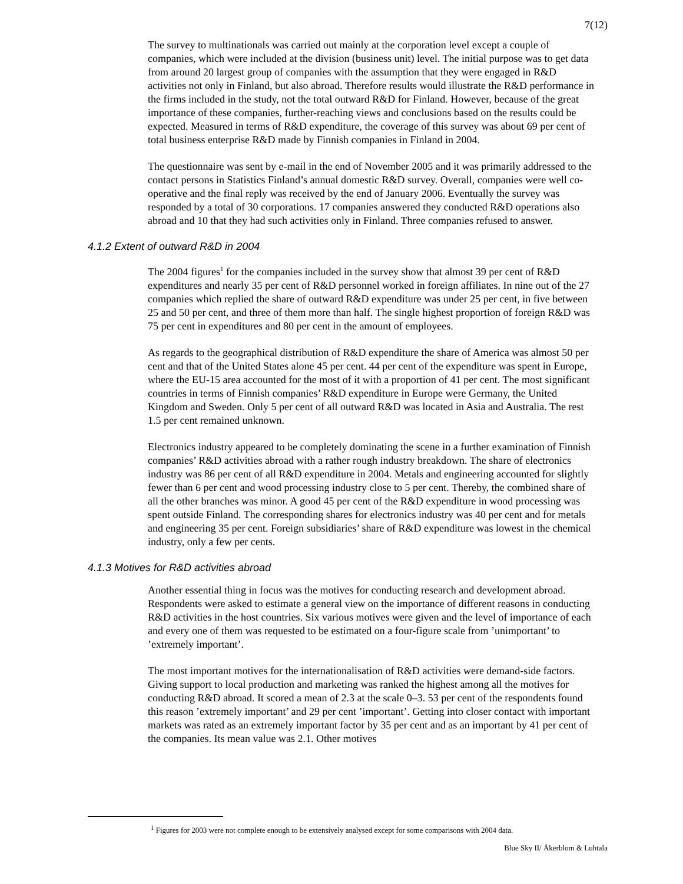7(12)
The survey to multinationals was carried out mainly at the corporation level except a couple of companies, which were included at the division (business unit) level. The initial purpose was to get data from around 20 largest group of companies with the assumption that they were engaged in R&D activities not only in Finland, but also abroad. Therefore results would illustrate the R&D performance in the firms included in the study, not the total outward R&D for Finland. However, because of the great importance of these companies, further-reaching views and conclusions based on the results could be expected. Measured in terms of R&D expenditure, the coverage of this survey was about 69 per cent of total business enterprise R&D made by Finnish companies in Finland in 2004.
The questionnaire was sent by e-mail in the end of November 2005 and it was primarily addressed to the contact persons in Statistics Finland’s annual domestic R&D survey. Overall, companies were well co-operative and the final reply was received by the end of January 2006. Eventually the survey was responded by a total of 30 corporations. 17 companies answered they conducted R&D operations also abroad and 10 that they had such activities only in Finland. Three companies refused to answer.
4.1.2 Extent of outward R&D in 2004
The 2004 figures<sup>1</sup> for the companies included in the survey show that almost 39 per cent of R&D expenditures and nearly 35 per cent of R&D personnel worked in foreign affiliates. In nine out of the 27 companies which replied the share of outward R&D expenditure was under 25 per cent, in five between 25 and 50 per cent, and three of them more than half. The single highest proportion of foreign R&D was 75 per cent in expenditures and 80 per cent in the amount of employees.
As regards to the geographical distribution of R&D expenditure the share of America was almost 50 per cent and that of the United States alone 45 per cent. 44 per cent of the expenditure was spent in Europe, where the EU-15 area accounted for the most of it with a proportion of 41 per cent. The most significant countries in terms of Finnish companies’ R&D expenditure in Europe were Germany, the United Kingdom and Sweden. Only 5 per cent of all outward R&D was located in Asia and Australia. The rest 1.5 per cent remained unknown.
Electronics industry appeared to be completely dominating the scene in a further examination of Finnish companies’ R&D activities abroad with a rather rough industry breakdown. The share of electronics industry was 86 per cent of all R&D expenditure in 2004. Metals and engineering accounted for slightly fewer than 6 per cent and wood processing industry close to 5 per cent. Thereby, the combined share of all the other branches was minor. A good 45 per cent of the R&D expenditure in wood processing was spent outside Finland. The corresponding shares for electronics industry was 40 per cent and for metals and engineering 35 per cent. Foreign subsidiaries’ share of R&D expenditure was lowest in the chemical industry, only a few per cents.
4.1.3 Motives for R&D activities abroad
Another essential thing in focus was the motives for conducting research and development abroad. Respondents were asked to estimate a general view on the importance of different reasons in conducting R&D activities in the host countries. Six various motives were given and the level of importance of each and every one of them was requested to be estimated on a four-figure scale from ’unimportant’ to ’extremely important’.
The most important motives for the internationalisation of R&D activities were demand-side factors. Giving support to local production and marketing was ranked the highest among all the motives for conducting R&D abroad. It scored a mean of 2.3 at the scale 0–3. 53 per cent of the respondents found this reason ’extremely important’ and 29 per cent ’important’. Getting into closer contact with important markets was rated as an extremely important factor by 35 per cent and as an important by 41 per cent of the companies. Its mean value was 2.1. Other motives
<sup>1</sup> Figures for 2003 were not complete enough to be extensively analysed except for some comparisons with 2004 data.
Blue Sky II/ Åkerblom & Luhtala